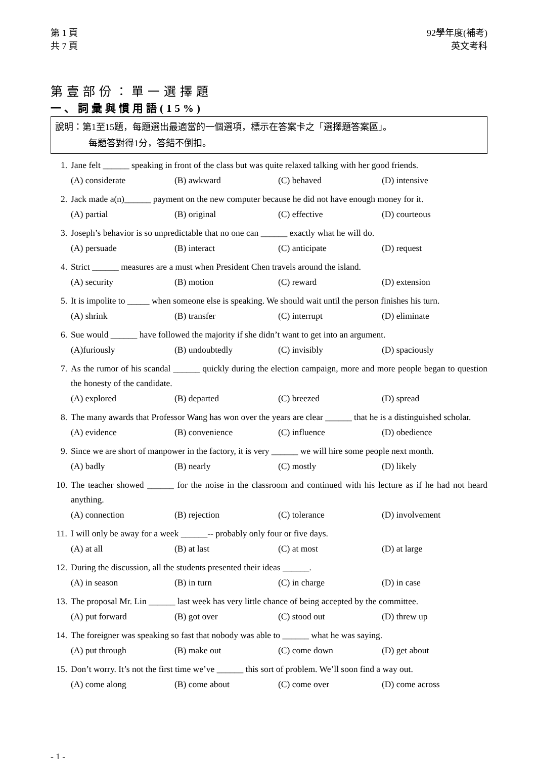第 1 頁
共 7 頁
92學年度(補考)
英文考科
第壹部份：單一選擇題
一、詞彙與慣用語(15%)
說明：第1至15題，每題選出最適當的一個選項，標示在答案卡之「選擇題答案區」。
每題答對得1分，答錯不倒扣。
1. Jane felt ______ speaking in front of the class but was quite relaxed talking with her good friends.
(A) considerate (B) awkward (C) behaved (D) intensive
2. Jack made a(n)______ payment on the new computer because he did not have enough money for it.
(A) partial (B) original (C) effective (D) courteous
3. Joseph’s behavior is so unpredictable that no one can ______ exactly what he will do.
(A) persuade (B) interact (C) anticipate (D) request
4. Strict ______ measures are a must when President Chen travels around the island.
(A) security (B) motion (C) reward (D) extension
5. It is impolite to _____ when someone else is speaking. We should wait until the person finishes his turn.
(A) shrink (B) transfer (C) interrupt (D) eliminate
6. Sue would ______ have followed the majority if she didn’t want to get into an argument.
(A)furiously (B) undoubtedly (C) invisibly (D) spaciously
7. As the rumor of his scandal ______ quickly during the election campaign, more and more people began to question the honesty of the candidate.
(A) explored (B) departed (C) breezed (D) spread
8. The many awards that Professor Wang has won over the years are clear ______ that he is a distinguished scholar.
(A) evidence (B) convenience (C) influence (D) obedience
9. Since we are short of manpower in the factory, it is very ______ we will hire some people next month.
(A) badly (B) nearly (C) mostly (D) likely
10. The teacher showed ______ for the noise in the classroom and continued with his lecture as if he had not heard anything.
(A) connection (B) rejection (C) tolerance (D) involvement
11. I will only be away for a week ______-- probably only four or five days.
(A) at all (B) at last (C) at most (D) at large
12. During the discussion, all the students presented their ideas ______.
(A) in season (B) in turn (C) in charge (D) in case
13. The proposal Mr. Lin ______ last week has very little chance of being accepted by the committee.
(A) put forward (B) got over (C) stood out (D) threw up
14. The foreigner was speaking so fast that nobody was able to ______ what he was saying.
(A) put through (B) make out (C) come down (D) get about
15. Don’t worry. It’s not the first time we’ve ______ this sort of problem. We’ll soon find a way out.
(A) come along (B) come about (C) come over (D) come across
- 1 -